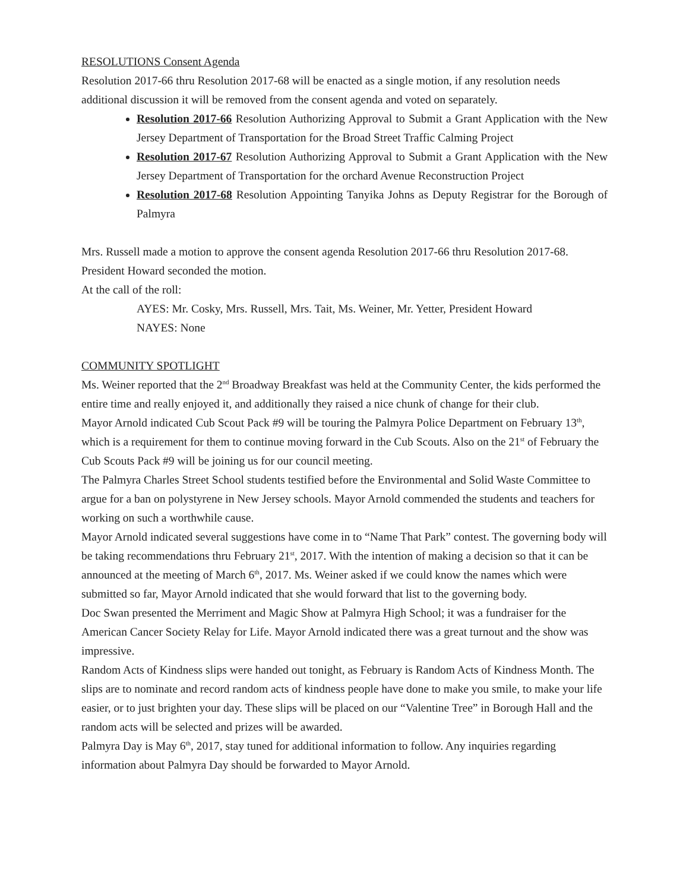RESOLUTIONS Consent Agenda
Resolution 2017-66 thru Resolution 2017-68 will be enacted as a single motion, if any resolution needs additional discussion it will be removed from the consent agenda and voted on separately.
Resolution 2017-66 Resolution Authorizing Approval to Submit a Grant Application with the New Jersey Department of Transportation for the Broad Street Traffic Calming Project
Resolution 2017-67 Resolution Authorizing Approval to Submit a Grant Application with the New Jersey Department of Transportation for the orchard Avenue Reconstruction Project
Resolution 2017-68 Resolution Appointing Tanyika Johns as Deputy Registrar for the Borough of Palmyra
Mrs. Russell made a motion to approve the consent agenda Resolution 2017-66 thru Resolution 2017-68. President Howard seconded the motion.
At the call of the roll:
AYES: Mr. Cosky, Mrs. Russell, Mrs. Tait, Ms. Weiner, Mr. Yetter, President Howard
NAYES: None
COMMUNITY SPOTLIGHT
Ms. Weiner reported that the 2<sup>nd</sup> Broadway Breakfast was held at the Community Center, the kids performed the entire time and really enjoyed it, and additionally they raised a nice chunk of change for their club.
Mayor Arnold indicated Cub Scout Pack #9 will be touring the Palmyra Police Department on February 13<sup>th</sup>, which is a requirement for them to continue moving forward in the Cub Scouts. Also on the 21<sup>st</sup> of February the Cub Scouts Pack #9 will be joining us for our council meeting.
The Palmyra Charles Street School students testified before the Environmental and Solid Waste Committee to argue for a ban on polystyrene in New Jersey schools. Mayor Arnold commended the students and teachers for working on such a worthwhile cause.
Mayor Arnold indicated several suggestions have come in to “Name That Park” contest. The governing body will be taking recommendations thru February 21<sup>st</sup>, 2017. With the intention of making a decision so that it can be announced at the meeting of March 6<sup>th</sup>, 2017. Ms. Weiner asked if we could know the names which were submitted so far, Mayor Arnold indicated that she would forward that list to the governing body.
Doc Swan presented the Merriment and Magic Show at Palmyra High School; it was a fundraiser for the American Cancer Society Relay for Life. Mayor Arnold indicated there was a great turnout and the show was impressive.
Random Acts of Kindness slips were handed out tonight, as February is Random Acts of Kindness Month. The slips are to nominate and record random acts of kindness people have done to make you smile, to make your life easier, or to just brighten your day. These slips will be placed on our “Valentine Tree” in Borough Hall and the random acts will be selected and prizes will be awarded.
Palmyra Day is May 6<sup>th</sup>, 2017, stay tuned for additional information to follow. Any inquiries regarding information about Palmyra Day should be forwarded to Mayor Arnold.